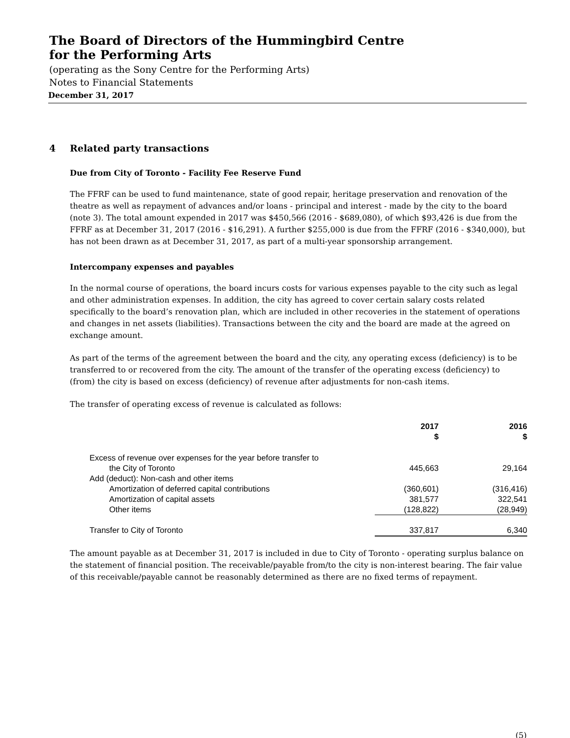The Board of Directors of the Hummingbird Centre
for the Performing Arts
(operating as the Sony Centre for the Performing Arts)
Notes to Financial Statements
December 31, 2017
4 Related party transactions
Due from City of Toronto - Facility Fee Reserve Fund
The FFRF can be used to fund maintenance, state of good repair, heritage preservation and renovation of the theatre as well as repayment of advances and/or loans - principal and interest - made by the city to the board (note 3). The total amount expended in 2017 was $450,566 (2016 - $689,080), of which $93,426 is due from the FFRF as at December 31, 2017 (2016 - $16,291). A further $255,000 is due from the FFRF (2016 - $340,000), but has not been drawn as at December 31, 2017, as part of a multi-year sponsorship arrangement.
Intercompany expenses and payables
In the normal course of operations, the board incurs costs for various expenses payable to the city such as legal and other administration expenses. In addition, the city has agreed to cover certain salary costs related specifically to the board’s renovation plan, which are included in other recoveries in the statement of operations and changes in net assets (liabilities). Transactions between the city and the board are made at the agreed on exchange amount.
As part of the terms of the agreement between the board and the city, any operating excess (deficiency) is to be transferred to or recovered from the city. The amount of the transfer of the operating excess (deficiency) to (from) the city is based on excess (deficiency) of revenue after adjustments for non-cash items.
The transfer of operating excess of revenue is calculated as follows:
| | 2017 $ | 2016 $ |
| --- | --- | --- |
| Excess of revenue over expenses for the year before transfer to | | |
| the City of Toronto | 445,663 | 29,164 |
| Add (deduct): Non-cash and other items | | |
| Amortization of deferred capital contributions | (360,601) | (316,416) |
| Amortization of capital assets | 381,577 | 322,541 |
| Other items | (128,822) | (28,949) |
| Transfer to City of Toronto | 337,817 | 6,340 |
The amount payable as at December 31, 2017 is included in due to City of Toronto - operating surplus balance on the statement of financial position. The receivable/payable from/to the city is non-interest bearing. The fair value of this receivable/payable cannot be reasonably determined as there are no fixed terms of repayment.
(5)